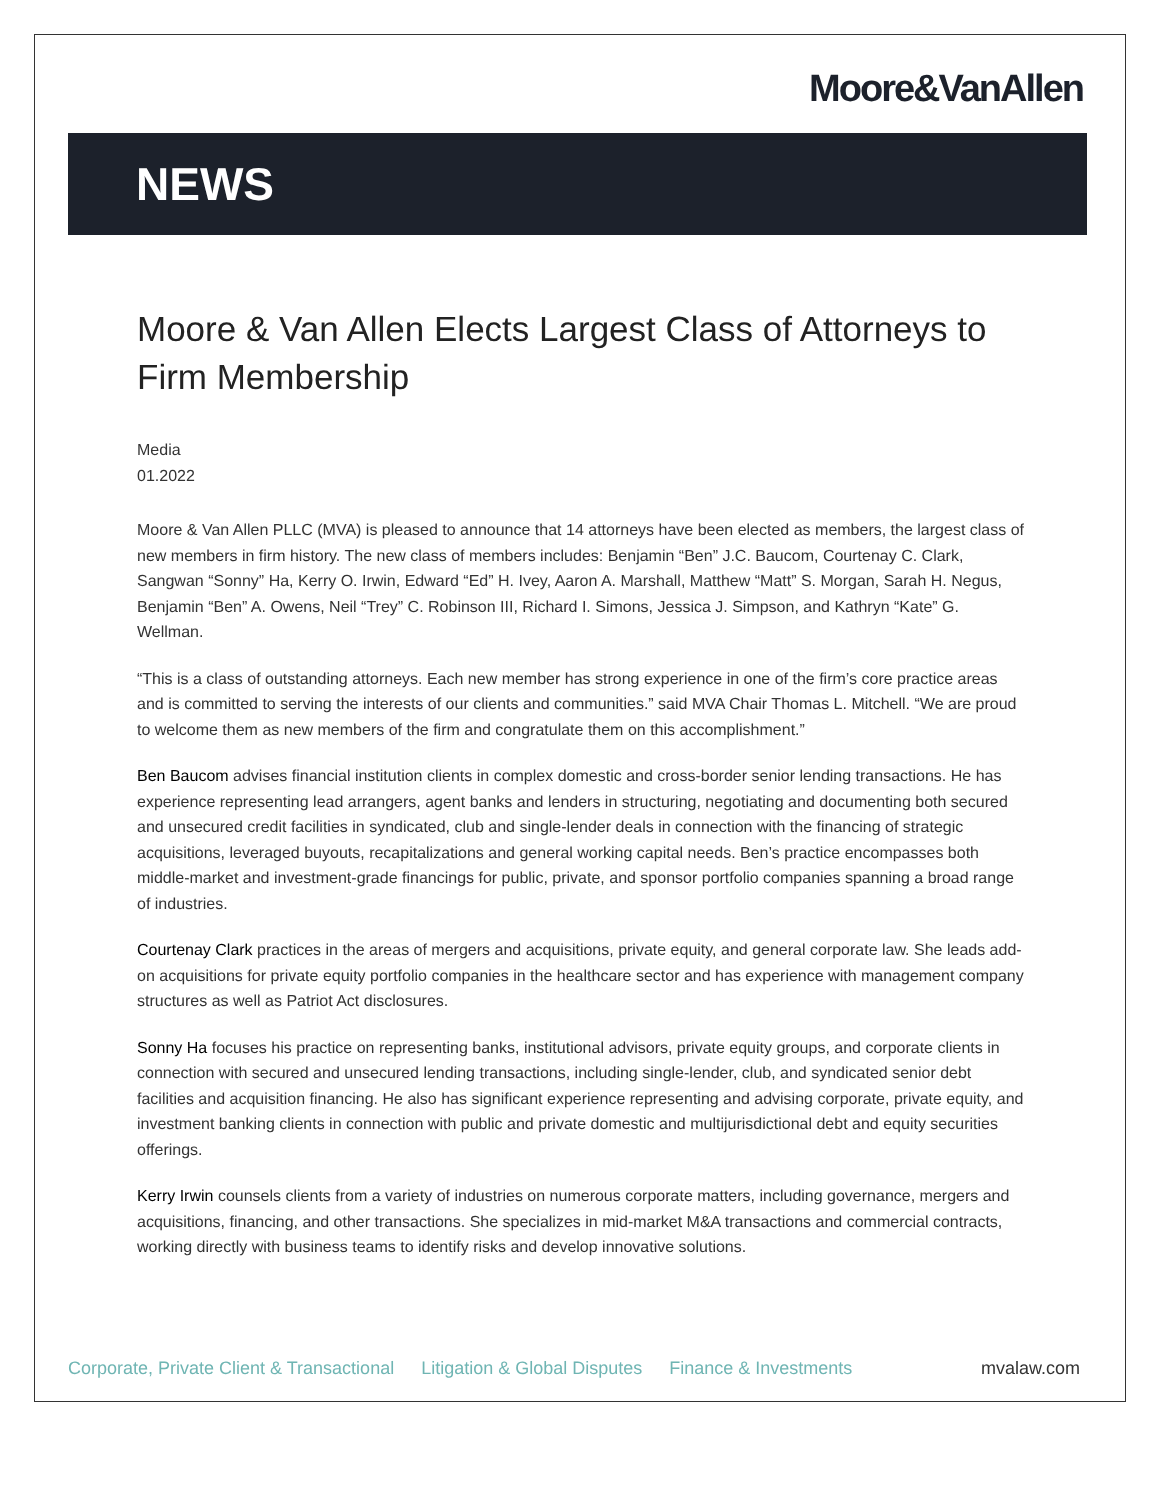Moore&VanAllen
NEWS
Moore & Van Allen Elects Largest Class of Attorneys to Firm Membership
Media
01.2022
Moore & Van Allen PLLC (MVA) is pleased to announce that 14 attorneys have been elected as members, the largest class of new members in firm history. The new class of members includes: Benjamin “Ben” J.C. Baucom, Courtenay C. Clark, Sangwan “Sonny” Ha, Kerry O. Irwin, Edward “Ed” H. Ivey, Aaron A. Marshall, Matthew “Matt” S. Morgan, Sarah H. Negus, Benjamin “Ben” A. Owens, Neil “Trey” C. Robinson III, Richard I. Simons, Jessica J. Simpson, and Kathryn “Kate” G. Wellman.
“This is a class of outstanding attorneys. Each new member has strong experience in one of the firm’s core practice areas and is committed to serving the interests of our clients and communities.” said MVA Chair Thomas L. Mitchell. “We are proud to welcome them as new members of the firm and congratulate them on this accomplishment.”
Ben Baucom advises financial institution clients in complex domestic and cross-border senior lending transactions. He has experience representing lead arrangers, agent banks and lenders in structuring, negotiating and documenting both secured and unsecured credit facilities in syndicated, club and single-lender deals in connection with the financing of strategic acquisitions, leveraged buyouts, recapitalizations and general working capital needs. Ben’s practice encompasses both middle-market and investment-grade financings for public, private, and sponsor portfolio companies spanning a broad range of industries.
Courtenay Clark practices in the areas of mergers and acquisitions, private equity, and general corporate law. She leads add-on acquisitions for private equity portfolio companies in the healthcare sector and has experience with management company structures as well as Patriot Act disclosures.
Sonny Ha focuses his practice on representing banks, institutional advisors, private equity groups, and corporate clients in connection with secured and unsecured lending transactions, including single-lender, club, and syndicated senior debt facilities and acquisition financing. He also has significant experience representing and advising corporate, private equity, and investment banking clients in connection with public and private domestic and multijurisdictional debt and equity securities offerings.
Kerry Irwin counsels clients from a variety of industries on numerous corporate matters, including governance, mergers and acquisitions, financing, and other transactions. She specializes in mid-market M&A transactions and commercial contracts, working directly with business teams to identify risks and develop innovative solutions.
Corporate, Private Client & Transactional Litigation & Global Disputes Finance & Investments mvalaw.com